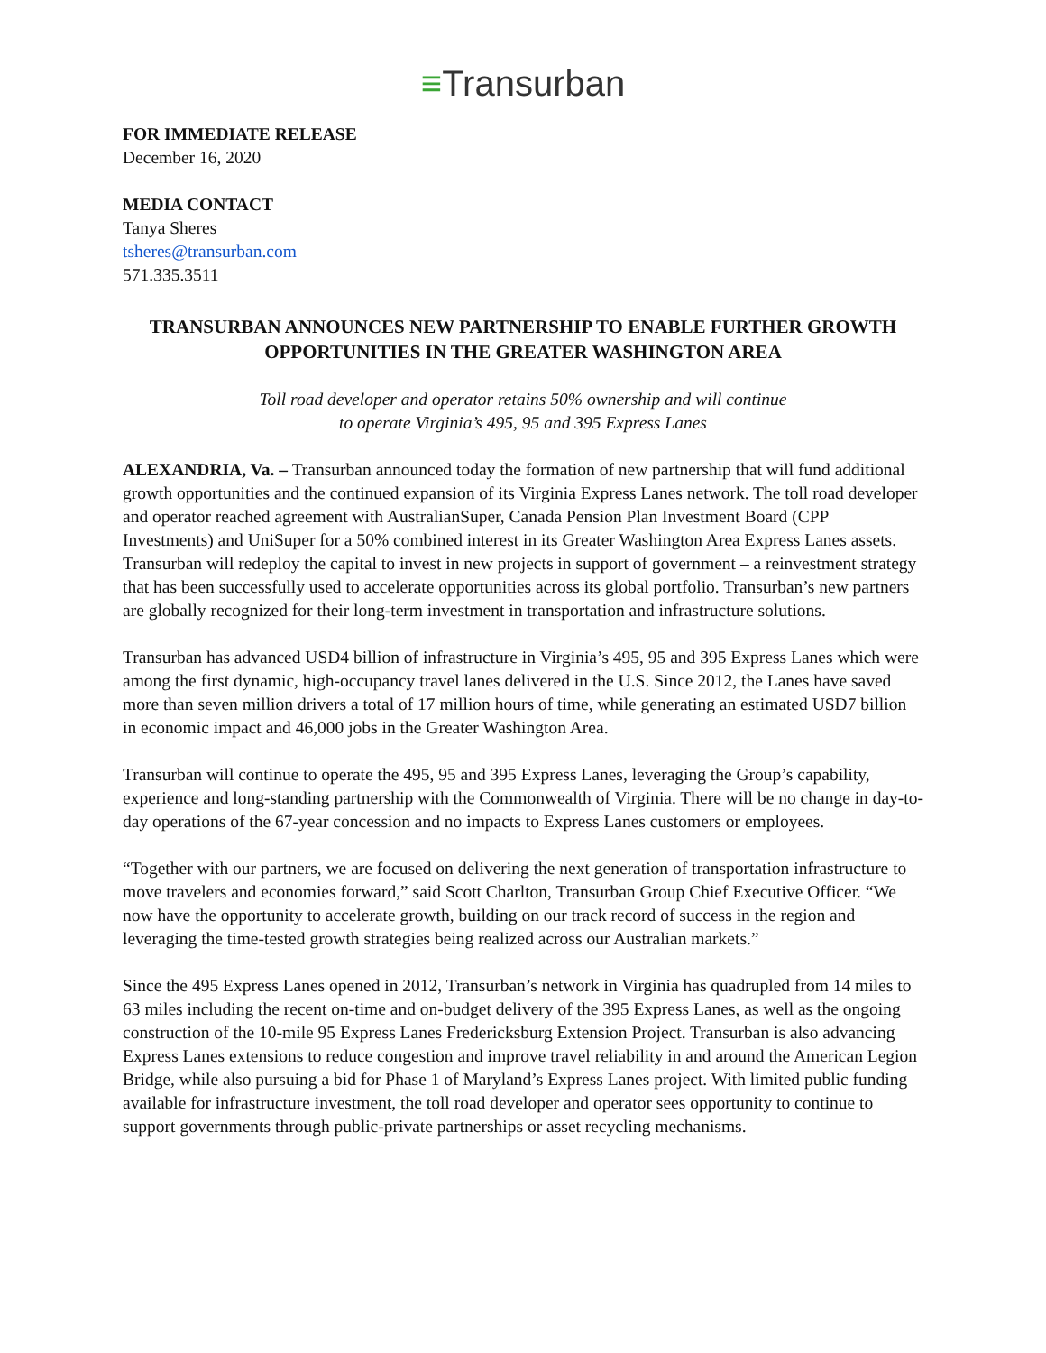≡Transurban
FOR IMMEDIATE RELEASE
December 16, 2020
MEDIA CONTACT
Tanya Sheres
tsheres@transurban.com
571.335.3511
TRANSURBAN ANNOUNCES NEW PARTNERSHIP TO ENABLE FURTHER GROWTH OPPORTUNITIES IN THE GREATER WASHINGTON AREA
Toll road developer and operator retains 50% ownership and will continue
to operate Virginia’s 495, 95 and 395 Express Lanes
ALEXANDRIA, Va. – Transurban announced today the formation of new partnership that will fund additional growth opportunities and the continued expansion of its Virginia Express Lanes network. The toll road developer and operator reached agreement with AustralianSuper, Canada Pension Plan Investment Board (CPP Investments) and UniSuper for a 50% combined interest in its Greater Washington Area Express Lanes assets. Transurban will redeploy the capital to invest in new projects in support of government – a reinvestment strategy that has been successfully used to accelerate opportunities across its global portfolio. Transurban’s new partners are globally recognized for their long-term investment in transportation and infrastructure solutions.
Transurban has advanced USD4 billion of infrastructure in Virginia’s 495, 95 and 395 Express Lanes which were among the first dynamic, high-occupancy travel lanes delivered in the U.S. Since 2012, the Lanes have saved more than seven million drivers a total of 17 million hours of time, while generating an estimated USD7 billion in economic impact and 46,000 jobs in the Greater Washington Area.
Transurban will continue to operate the 495, 95 and 395 Express Lanes, leveraging the Group’s capability, experience and long-standing partnership with the Commonwealth of Virginia. There will be no change in day-to-day operations of the 67-year concession and no impacts to Express Lanes customers or employees.
“Together with our partners, we are focused on delivering the next generation of transportation infrastructure to move travelers and economies forward,” said Scott Charlton, Transurban Group Chief Executive Officer. “We now have the opportunity to accelerate growth, building on our track record of success in the region and leveraging the time-tested growth strategies being realized across our Australian markets.”
Since the 495 Express Lanes opened in 2012, Transurban’s network in Virginia has quadrupled from 14 miles to 63 miles including the recent on-time and on-budget delivery of the 395 Express Lanes, as well as the ongoing construction of the 10-mile 95 Express Lanes Fredericksburg Extension Project. Transurban is also advancing Express Lanes extensions to reduce congestion and improve travel reliability in and around the American Legion Bridge, while also pursuing a bid for Phase 1 of Maryland’s Express Lanes project. With limited public funding available for infrastructure investment, the toll road developer and operator sees opportunity to continue to support governments through public-private partnerships or asset recycling mechanisms.